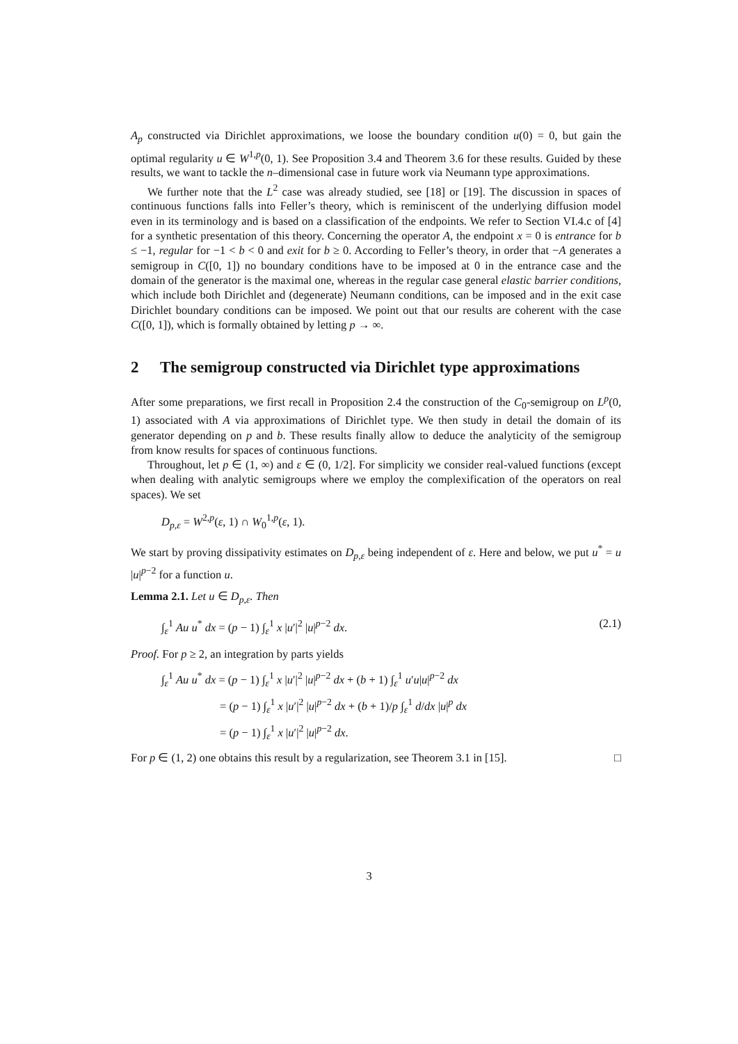A<sub>p</sub> constructed via Dirichlet approximations, we loose the boundary condition u(0) = 0, but gain the optimal regularity u ∈ W<sup>1,p</sup>(0, 1). See Proposition 3.4 and Theorem 3.6 for these results. Guided by these results, we want to tackle the n–dimensional case in future work via Neumann type approximations.
We further note that the L<sup>2</sup> case was already studied, see [18] or [19]. The discussion in spaces of continuous functions falls into Feller’s theory, which is reminiscent of the underlying diffusion model even in its terminology and is based on a classification of the endpoints. We refer to Section VI.4.c of [4] for a synthetic presentation of this theory. Concerning the operator A, the endpoint x = 0 is entrance for b ≤ −1, regular for −1 < b < 0 and exit for b ≥ 0. According to Feller’s theory, in order that −A generates a semigroup in C([0, 1]) no boundary conditions have to be imposed at 0 in the entrance case and the domain of the generator is the maximal one, whereas in the regular case general elastic barrier conditions, which include both Dirichlet and (degenerate) Neumann conditions, can be imposed and in the exit case Dirichlet boundary conditions can be imposed. We point out that our results are coherent with the case C([0, 1]), which is formally obtained by letting p → ∞.
2 The semigroup constructed via Dirichlet type approximations
After some preparations, we first recall in Proposition 2.4 the construction of the C<sub>0</sub>-semigroup on L<sup>p</sup>(0, 1) associated with A via approximations of Dirichlet type. We then study in detail the domain of its generator depending on p and b. These results finally allow to deduce the analyticity of the semigroup from know results for spaces of continuous functions.
Throughout, let p ∈ (1, ∞) and ε ∈ (0, 1/2]. For simplicity we consider real-valued functions (except when dealing with analytic semigroups where we employ the complexification of the operators on real spaces). We set
D<sub>p,ε</sub> = W<sup>2,p</sup>(ε, 1) ∩ W<sub>0</sub><sup>1,p</sup>(ε, 1).
We start by proving dissipativity estimates on D<sub>p,ε</sub> being independent of ε. Here and below, we put u<sup>*</sup> = u |u|<sup>p−2</sup> for a function u.
Lemma 2.1. Let u ∈ D<sub>p,ε</sub>. Then
∫<sub>ε</sub><sup>1</sup> Au u<sup>*</sup> dx = (p − 1) ∫<sub>ε</sub><sup>1</sup> x |u′|<sup>2</sup> |u|<sup>p−2</sup> dx. (2.1)
Proof. For p ≥ 2, an integration by parts yields
∫<sub>ε</sub><sup>1</sup> Au u<sup>*</sup> dx = (p − 1) ∫<sub>ε</sub><sup>1</sup> x |u′|<sup>2</sup> |u|<sup>p−2</sup> dx + (b + 1) ∫<sub>ε</sub><sup>1</sup> u′u|u|<sup>p−2</sup> dx
= (p − 1) ∫<sub>ε</sub><sup>1</sup> x |u′|<sup>2</sup> |u|<sup>p−2</sup> dx + (b + 1)/p ∫<sub>ε</sub><sup>1</sup> d/dx |u|<sup>p</sup> dx
= (p − 1) ∫<sub>ε</sub><sup>1</sup> x |u′|<sup>2</sup> |u|<sup>p−2</sup> dx.
For p ∈ (1, 2) one obtains this result by a regularization, see Theorem 3.1 in [15]. □
3